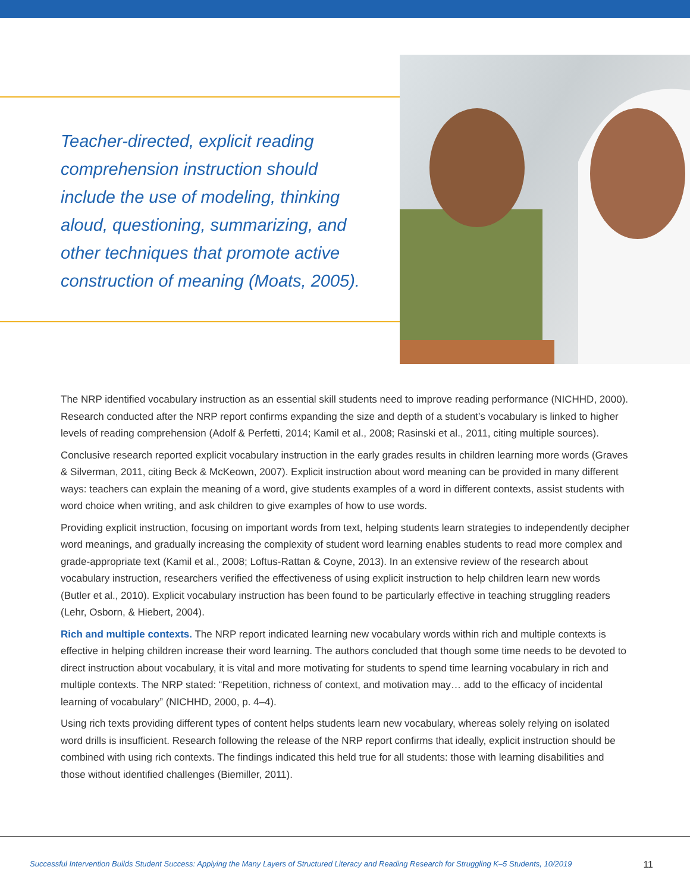Teacher-directed, explicit reading comprehension instruction should include the use of modeling, thinking aloud, questioning, summarizing, and other techniques that promote active construction of meaning (Moats, 2005).
The NRP identified vocabulary instruction as an essential skill students need to improve reading performance (NICHHD, 2000). Research conducted after the NRP report confirms expanding the size and depth of a student’s vocabulary is linked to higher levels of reading comprehension (Adolf & Perfetti, 2014; Kamil et al., 2008; Rasinski et al., 2011, citing multiple sources).
Conclusive research reported explicit vocabulary instruction in the early grades results in children learning more words (Graves & Silverman, 2011, citing Beck & McKeown, 2007). Explicit instruction about word meaning can be provided in many different ways: teachers can explain the meaning of a word, give students examples of a word in different contexts, assist students with word choice when writing, and ask children to give examples of how to use words.
Providing explicit instruction, focusing on important words from text, helping students learn strategies to independently decipher word meanings, and gradually increasing the complexity of student word learning enables students to read more complex and grade-appropriate text (Kamil et al., 2008; Loftus-Rattan & Coyne, 2013). In an extensive review of the research about vocabulary instruction, researchers verified the effectiveness of using explicit instruction to help children learn new words (Butler et al., 2010). Explicit vocabulary instruction has been found to be particularly effective in teaching struggling readers (Lehr, Osborn, & Hiebert, 2004).
Rich and multiple contexts. The NRP report indicated learning new vocabulary words within rich and multiple contexts is effective in helping children increase their word learning. The authors concluded that though some time needs to be devoted to direct instruction about vocabulary, it is vital and more motivating for students to spend time learning vocabulary in rich and multiple contexts. The NRP stated: “Repetition, richness of context, and motivation may… add to the efficacy of incidental learning of vocabulary” (NICHHD, 2000, p. 4–4).
Using rich texts providing different types of content helps students learn new vocabulary, whereas solely relying on isolated word drills is insufficient. Research following the release of the NRP report confirms that ideally, explicit instruction should be combined with using rich contexts. The findings indicated this held true for all students: those with learning disabilities and those without identified challenges (Biemiller, 2011).
Successful Intervention Builds Student Success: Applying the Many Layers of Structured Literacy and Reading Research for Struggling K–5 Students, 10/2019 11